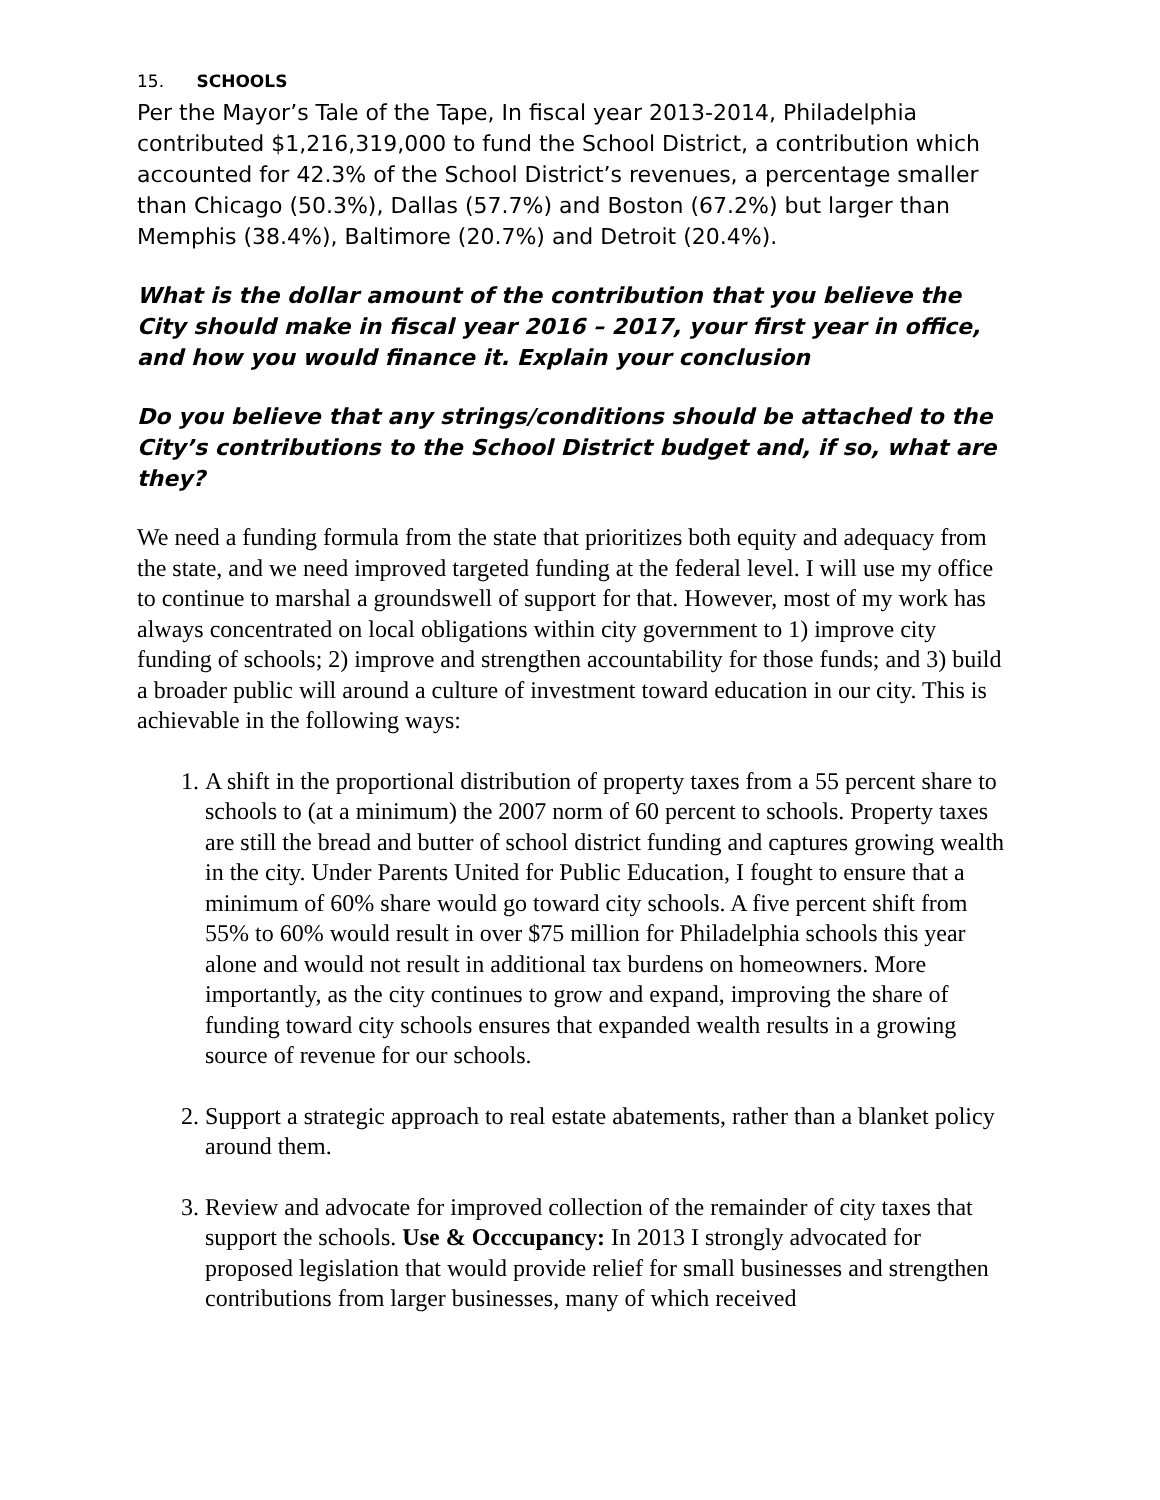15. SCHOOLS
Per the Mayor’s Tale of the Tape, In fiscal year 2013-2014, Philadelphia contributed $1,216,319,000 to fund the School District, a contribution which accounted for 42.3% of the School District’s revenues, a percentage smaller than Chicago (50.3%), Dallas (57.7%) and Boston (67.2%) but larger than Memphis (38.4%), Baltimore (20.7%) and Detroit (20.4%).
What is the dollar amount of the contribution that you believe the City should make in fiscal year 2016 – 2017, your first year in office, and how you would finance it. Explain your conclusion
Do you believe that any strings/conditions should be attached to the City’s contributions to the School District budget and, if so, what are they?
We need a funding formula from the state that prioritizes both equity and adequacy from the state, and we need improved targeted funding at the federal level. I will use my office to continue to marshal a groundswell of support for that. However, most of my work has always concentrated on local obligations within city government to 1) improve city funding of schools; 2) improve and strengthen accountability for those funds; and 3) build a broader public will around a culture of investment toward education in our city. This is achievable in the following ways:
1. A shift in the proportional distribution of property taxes from a 55 percent share to schools to (at a minimum) the 2007 norm of 60 percent to schools. Property taxes are still the bread and butter of school district funding and captures growing wealth in the city. Under Parents United for Public Education, I fought to ensure that a minimum of 60% share would go toward city schools. A five percent shift from 55% to 60% would result in over $75 million for Philadelphia schools this year alone and would not result in additional tax burdens on homeowners. More importantly, as the city continues to grow and expand, improving the share of funding toward city schools ensures that expanded wealth results in a growing source of revenue for our schools.
2. Support a strategic approach to real estate abatements, rather than a blanket policy around them.
3. Review and advocate for improved collection of the remainder of city taxes that support the schools. Use & Occcupancy: In 2013 I strongly advocated for proposed legislation that would provide relief for small businesses and strengthen contributions from larger businesses, many of which received